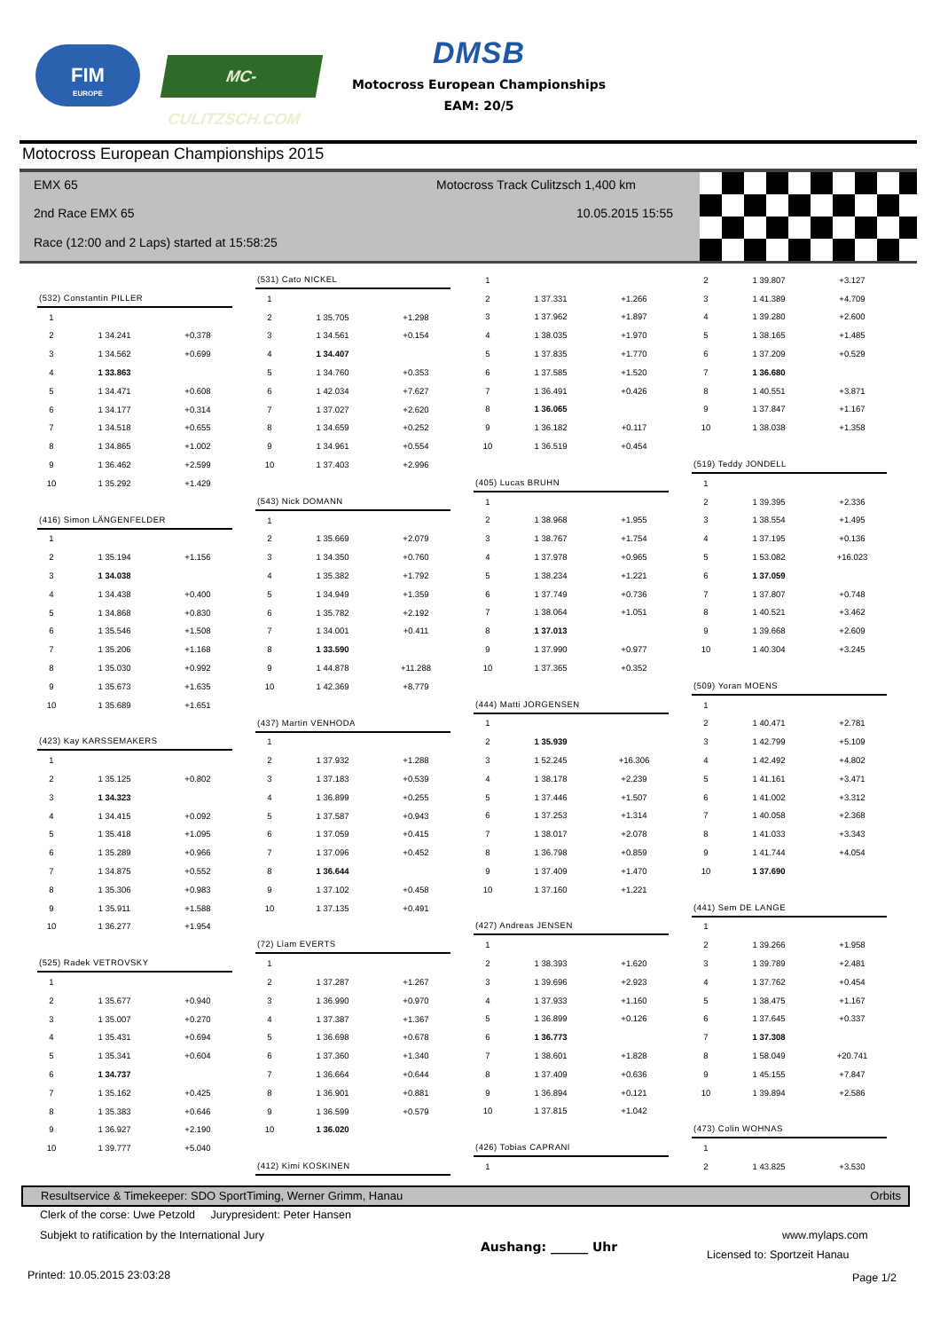FIM
EUROPE
MC-CULITZSCH.COM
DMSB
Motocross European Championships
EAM: 20/5
Motocross European Championships 2015
EMX 65
Motocross Track Culitzsch 1,400 km
2nd Race EMX 65 10.05.2015 15:55
Race (12:00 and 2 Laps) started at 15:58:25
| (532) Constantin PILLER | | |
| --- | --- | --- |
| 1 | | |
| 2 | 1 34.241 | +0.378 |
| 3 | 1 34.562 | +0.699 |
| 4 | 1 33.863 | |
| 5 | 1 34.471 | +0.608 |
| 6 | 1 34.177 | +0.314 |
| 7 | 1 34.518 | +0.655 |
| 8 | 1 34.865 | +1.002 |
| 9 | 1 36.462 | +2.599 |
| 10 | 1 35.292 | +1.429 |
| (416) Simon LÄNGENFELDER | | |
| --- | --- | --- |
| 1 | | |
| 2 | 1 35.194 | +1.156 |
| 3 | 1 34.038 | |
| 4 | 1 34.438 | +0.400 |
| 5 | 1 34.868 | +0.830 |
| 6 | 1 35.546 | +1.508 |
| 7 | 1 35.206 | +1.168 |
| 8 | 1 35.030 | +0.992 |
| 9 | 1 35.673 | +1.635 |
| 10 | 1 35.689 | +1.651 |
| (423) Kay KARSSEMAKERS | | |
| --- | --- | --- |
| 1 | | |
| 2 | 1 35.125 | +0.802 |
| 3 | 1 34.323 | |
| 4 | 1 34.415 | +0.092 |
| 5 | 1 35.418 | +1.095 |
| 6 | 1 35.289 | +0.966 |
| 7 | 1 34.875 | +0.552 |
| 8 | 1 35.306 | +0.983 |
| 9 | 1 35.911 | +1.588 |
| 10 | 1 36.277 | +1.954 |
| (525) Radek VETROVSKY | | |
| --- | --- | --- |
| 1 | | |
| 2 | 1 35.677 | +0.940 |
| 3 | 1 35.007 | +0.270 |
| 4 | 1 35.431 | +0.694 |
| 5 | 1 35.341 | +0.604 |
| 6 | 1 34.737 | |
| 7 | 1 35.162 | +0.425 |
| 8 | 1 35.383 | +0.646 |
| 9 | 1 36.927 | +2.190 |
| 10 | 1 39.777 | +5.040 |
| (531) Cato NICKEL | | |
| --- | --- | --- |
| 1 | | |
| 2 | 1 35.705 | +1.298 |
| 3 | 1 34.561 | +0.154 |
| 4 | 1 34.407 | |
| 5 | 1 34.760 | +0.353 |
| 6 | 1 42.034 | +7.627 |
| 7 | 1 37.027 | +2.620 |
| 8 | 1 34.659 | +0.252 |
| 9 | 1 34.961 | +0.554 |
| 10 | 1 37.403 | +2.996 |
| (543) Nick DOMANN | | |
| --- | --- | --- |
| 1 | | |
| 2 | 1 35.669 | +2.079 |
| 3 | 1 34.350 | +0.760 |
| 4 | 1 35.382 | +1.792 |
| 5 | 1 34.949 | +1.359 |
| 6 | 1 35.782 | +2.192 |
| 7 | 1 34.001 | +0.411 |
| 8 | 1 33.590 | |
| 9 | 1 44.878 | +11.288 |
| 10 | 1 42.369 | +8.779 |
| (437) Martin VENHODA | | |
| --- | --- | --- |
| 1 | | |
| 2 | 1 37.932 | +1.288 |
| 3 | 1 37.183 | +0.539 |
| 4 | 1 36.899 | +0.255 |
| 5 | 1 37.587 | +0.943 |
| 6 | 1 37.059 | +0.415 |
| 7 | 1 37.096 | +0.452 |
| 8 | 1 36.644 | |
| 9 | 1 37.102 | +0.458 |
| 10 | 1 37.135 | +0.491 |
| (72) Liam EVERTS | | |
| --- | --- | --- |
| 1 | | |
| 2 | 1 37.287 | +1.267 |
| 3 | 1 36.990 | +0.970 |
| 4 | 1 37.387 | +1.367 |
| 5 | 1 36.698 | +0.678 |
| 6 | 1 37.360 | +1.340 |
| 7 | 1 36.664 | +0.644 |
| 8 | 1 36.901 | +0.881 |
| 9 | 1 36.599 | +0.579 |
| 10 | 1 36.020 | |
| (412) Kimi KOSKINEN |
| --- |
| 1 | | |
| 2 | 1 37.331 | +1.266 |
| 3 | 1 37.962 | +1.897 |
| 4 | 1 38.035 | +1.970 |
| 5 | 1 37.835 | +1.770 |
| 6 | 1 37.585 | +1.520 |
| 7 | 1 36.491 | +0.426 |
| 8 | 1 36.065 | |
| 9 | 1 36.182 | +0.117 |
| 10 | 1 36.519 | +0.454 |
| (405) Lucas BRUHN | | |
| --- | --- | --- |
| 1 | | |
| 2 | 1 38.968 | +1.955 |
| 3 | 1 38.767 | +1.754 |
| 4 | 1 37.978 | +0.965 |
| 5 | 1 38.234 | +1.221 |
| 6 | 1 37.749 | +0.736 |
| 7 | 1 38.064 | +1.051 |
| 8 | 1 37.013 | |
| 9 | 1 37.990 | +0.977 |
| 10 | 1 37.365 | +0.352 |
| (444) Matti JORGENSEN | | |
| --- | --- | --- |
| 1 | | |
| 2 | 1 35.939 | |
| 3 | 1 52.245 | +16.306 |
| 4 | 1 38.178 | +2.239 |
| 5 | 1 37.446 | +1.507 |
| 6 | 1 37.253 | +1.314 |
| 7 | 1 38.017 | +2.078 |
| 8 | 1 36.798 | +0.859 |
| 9 | 1 37.409 | +1.470 |
| 10 | 1 37.160 | +1.221 |
| (427) Andreas JENSEN | | |
| --- | --- | --- |
| 1 | | |
| 2 | 1 38.393 | +1.620 |
| 3 | 1 39.696 | +2.923 |
| 4 | 1 37.933 | +1.160 |
| 5 | 1 36.899 | +0.126 |
| 6 | 1 36.773 | |
| 7 | 1 38.601 | +1.828 |
| 8 | 1 37.409 | +0.636 |
| 9 | 1 36.894 | +0.121 |
| 10 | 1 37.815 | +1.042 |
| (426) Tobias CAPRANI | | |
| --- | --- | --- |
| 1 | | |
| 2 | 1 39.807 | +3.127 |
| 3 | 1 41.389 | +4.709 |
| 4 | 1 39.280 | +2.600 |
| 5 | 1 38.165 | +1.485 |
| 6 | 1 37.209 | +0.529 |
| 7 | 1 36.680 | |
| 8 | 1 40.551 | +3.871 |
| 9 | 1 37.847 | +1.167 |
| 10 | 1 38.038 | +1.358 |
| (519) Teddy JONDELL | | |
| --- | --- | --- |
| 1 | | |
| 2 | 1 39.395 | +2.336 |
| 3 | 1 38.554 | +1.495 |
| 4 | 1 37.195 | +0.136 |
| 5 | 1 53.082 | +16.023 |
| 6 | 1 37.059 | |
| 7 | 1 37.807 | +0.748 |
| 8 | 1 40.521 | +3.462 |
| 9 | 1 39.668 | +2.609 |
| 10 | 1 40.304 | +3.245 |
| (509) Yoran MOENS | | |
| --- | --- | --- |
| 1 | | |
| 2 | 1 40.471 | +2.781 |
| 3 | 1 42.799 | +5.109 |
| 4 | 1 42.492 | +4.802 |
| 5 | 1 41.161 | +3.471 |
| 6 | 1 41.002 | +3.312 |
| 7 | 1 40.058 | +2.368 |
| 8 | 1 41.033 | +3.343 |
| 9 | 1 41.744 | +4.054 |
| 10 | 1 37.690 | |
| (441) Sem DE LANGE | | |
| --- | --- | --- |
| 1 | | |
| 2 | 1 39.266 | +1.958 |
| 3 | 1 39.789 | +2.481 |
| 4 | 1 37.762 | +0.454 |
| 5 | 1 38.475 | +1.167 |
| 6 | 1 37.645 | +0.337 |
| 7 | 1 37.308 | |
| 8 | 1 58.049 | +20.741 |
| 9 | 1 45.155 | +7.847 |
| 10 | 1 39.894 | +2.586 |
| (473) Colin WOHNAS | | |
| --- | --- | --- |
| 1 | | |
| 2 | 1 43.825 | +3.530 |
Resultservice & Timekeeper: SDO SportTiming, Werner Grimm, Hanau Orbits
Clerk of the corse: Uwe Petzold Jurypresident: Peter Hansen
Subjekt to ratification by the International Jury
Aushang: ______ Uhr
www.mylaps.com
Licensed to: Sportzeit Hanau
Printed: 10.05.2015 23:03:28 Page 1/2